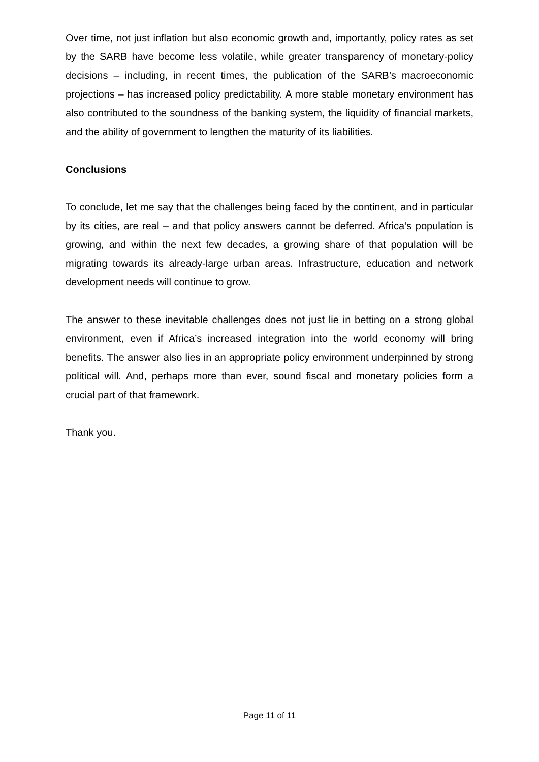Over time, not just inflation but also economic growth and, importantly, policy rates as set by the SARB have become less volatile, while greater transparency of monetary-policy decisions – including, in recent times, the publication of the SARB’s macroeconomic projections – has increased policy predictability. A more stable monetary environment has also contributed to the soundness of the banking system, the liquidity of financial markets, and the ability of government to lengthen the maturity of its liabilities.
Conclusions
To conclude, let me say that the challenges being faced by the continent, and in particular by its cities, are real – and that policy answers cannot be deferred. Africa’s population is growing, and within the next few decades, a growing share of that population will be migrating towards its already-large urban areas. Infrastructure, education and network development needs will continue to grow.
The answer to these inevitable challenges does not just lie in betting on a strong global environment, even if Africa’s increased integration into the world economy will bring benefits. The answer also lies in an appropriate policy environment underpinned by strong political will. And, perhaps more than ever, sound fiscal and monetary policies form a crucial part of that framework.
Thank you.
Page 11 of 11